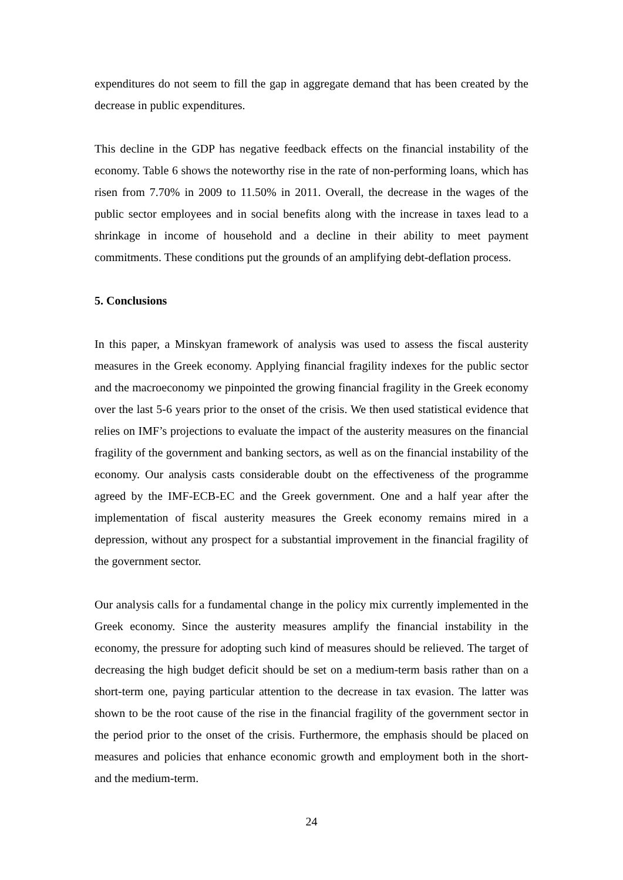expenditures do not seem to fill the gap in aggregate demand that has been created by the decrease in public expenditures.
This decline in the GDP has negative feedback effects on the financial instability of the economy. Table 6 shows the noteworthy rise in the rate of non-performing loans, which has risen from 7.70% in 2009 to 11.50% in 2011. Overall, the decrease in the wages of the public sector employees and in social benefits along with the increase in taxes lead to a shrinkage in income of household and a decline in their ability to meet payment commitments. These conditions put the grounds of an amplifying debt-deflation process.
5. Conclusions
In this paper, a Minskyan framework of analysis was used to assess the fiscal austerity measures in the Greek economy. Applying financial fragility indexes for the public sector and the macroeconomy we pinpointed the growing financial fragility in the Greek economy over the last 5-6 years prior to the onset of the crisis. We then used statistical evidence that relies on IMF’s projections to evaluate the impact of the austerity measures on the financial fragility of the government and banking sectors, as well as on the financial instability of the economy. Our analysis casts considerable doubt on the effectiveness of the programme agreed by the IMF-ECB-EC and the Greek government. One and a half year after the implementation of fiscal austerity measures the Greek economy remains mired in a depression, without any prospect for a substantial improvement in the financial fragility of the government sector.
Our analysis calls for a fundamental change in the policy mix currently implemented in the Greek economy. Since the austerity measures amplify the financial instability in the economy, the pressure for adopting such kind of measures should be relieved. The target of decreasing the high budget deficit should be set on a medium-term basis rather than on a short-term one, paying particular attention to the decrease in tax evasion. The latter was shown to be the root cause of the rise in the financial fragility of the government sector in the period prior to the onset of the crisis. Furthermore, the emphasis should be placed on measures and policies that enhance economic growth and employment both in the short- and the medium-term.
24